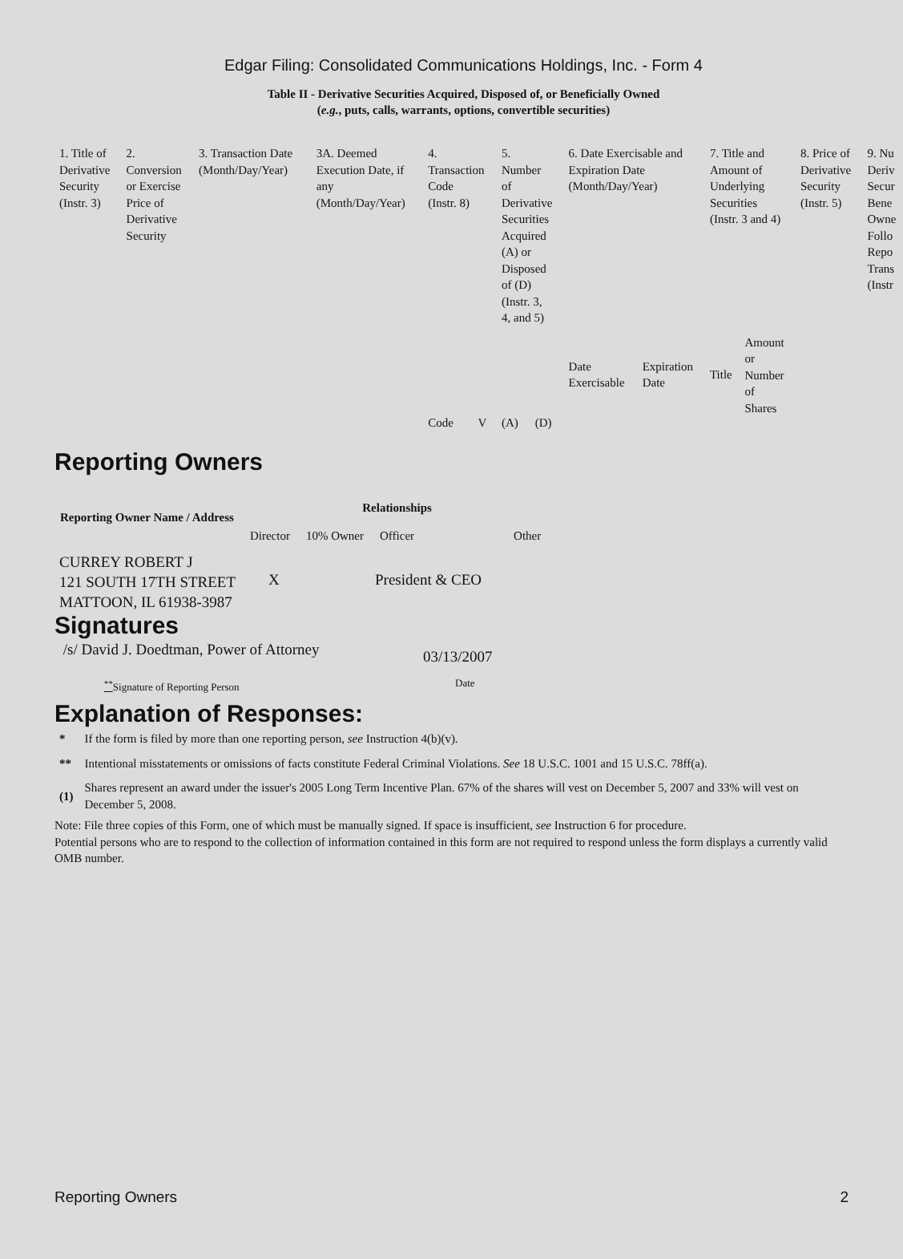Edgar Filing: Consolidated Communications Holdings, Inc. - Form 4
Table II - Derivative Securities Acquired, Disposed of, or Beneficially Owned
(e.g., puts, calls, warrants, options, convertible securities)
| 1. Title of Derivative Security (Instr. 3) | 2. Conversion or Exercise Price of Derivative Security | 3. Transaction Date (Month/Day/Year) | 3A. Deemed Execution Date, if any (Month/Day/Year) | 4. Transaction Code (Instr. 8) | | 5. Number of Derivative Securities Acquired (A) or Disposed of (D) (Instr. 3, 4, and 5) | | 6. Date Exercisable and Expiration Date (Month/Day/Year) | | 7. Title and Amount of Underlying Securities (Instr. 3 and 4) | | 8. Price of Derivative Security (Instr. 5) | 9. Nu Deriv Secur Bene Owne Follo Repo Trans (Instr |
| | | | | Code | V | (A) | (D) | Date Exercisable | Expiration Date | Title | Amount or Number of Shares | | |
Reporting Owners
| Reporting Owner Name / Address | Relationships | | | |
| --- | --- | --- | --- | --- |
| | Director | 10% Owner | Officer | Other |
| CURREY ROBERT J 121 SOUTH 17TH STREET MATTOON, IL 61938-3987 | X | | President & CEO | |
Signatures
| /s/ David J. Doedtman, Power of Attorney | 03/13/2007 |
| <sup>**</sup> Signature of Reporting Person | Date |
Explanation of Responses:
| * | If the form is filed by more than one reporting person, see Instruction 4(b)(v). |
| ** | Intentional misstatements or omissions of facts constitute Federal Criminal Violations. See 18 U.S.C. 1001 and 15 U.S.C. 78ff(a). |
| (1) | Shares represent an award under the issuer's 2005 Long Term Incentive Plan. 67% of the shares will vest on December 5, 2007 and 33% will vest on December 5, 2008. |
Note: File three copies of this Form, one of which must be manually signed. If space is insufficient, see Instruction 6 for procedure.
Potential persons who are to respond to the collection of information contained in this form are not required to respond unless the form displays a currently valid OMB number.
Reporting Owners 2